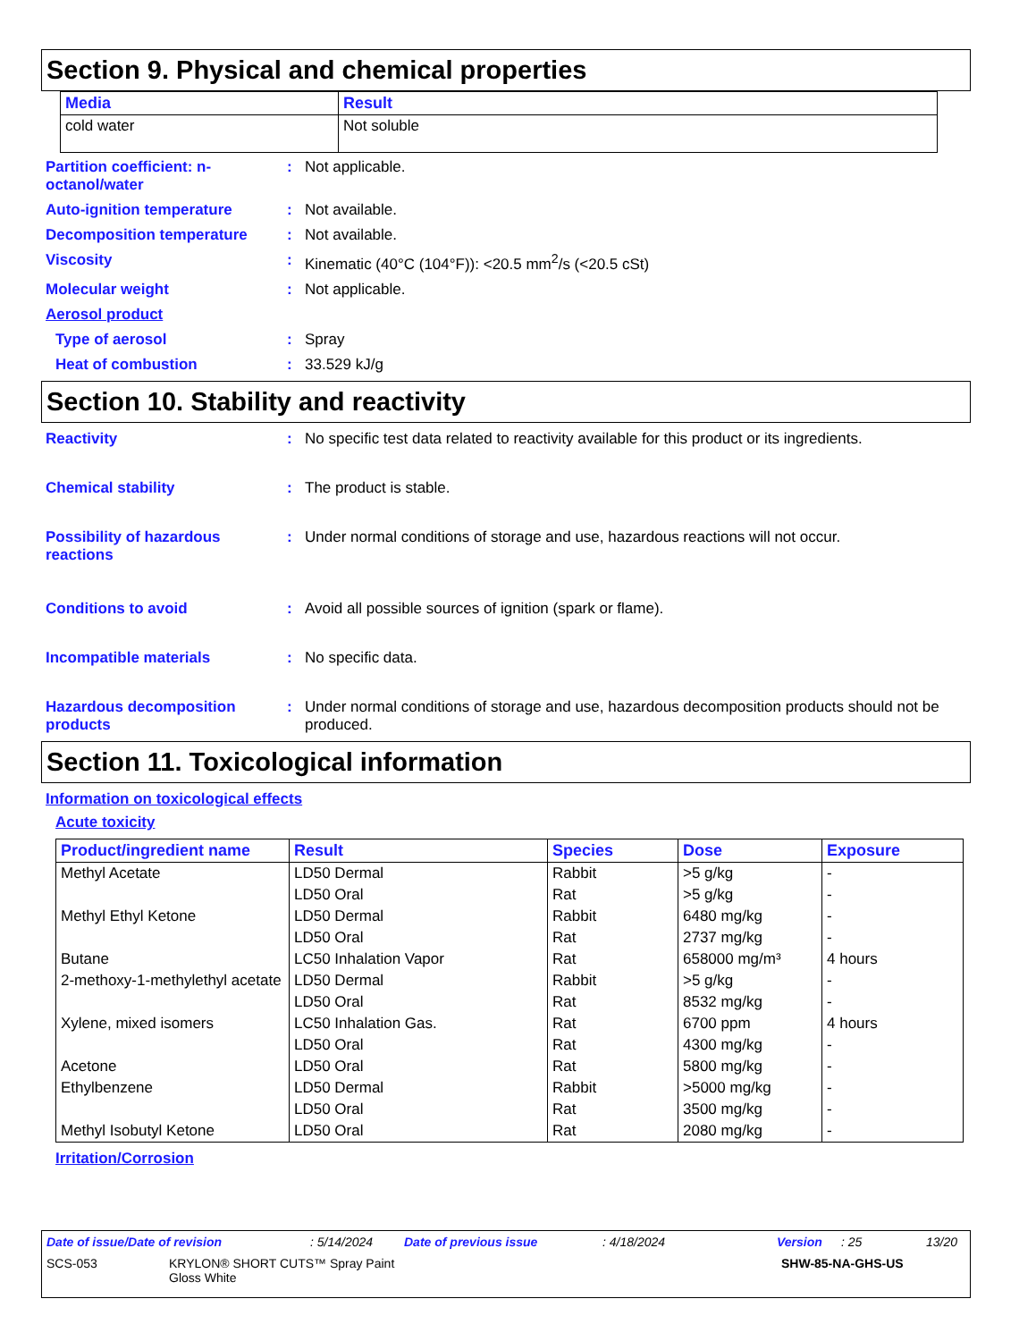Section 9. Physical and chemical properties
| Media | Result |
| --- | --- |
| cold water | Not soluble |
Partition coefficient: n-octanol/water
: Not applicable.
Auto-ignition temperature : Not available.
Decomposition temperature : Not available.
Viscosity : Kinematic (40°C (104°F)): <20.5 mm<sup>2</sup>/s (<20.5 cSt)
Molecular weight : Not applicable.
Aerosol product
Type of aerosol : Spray
Heat of combustion : 33.529 kJ/g
Section 10. Stability and reactivity
Reactivity : No specific test data related to reactivity available for this product or its ingredients.
Chemical stability : The product is stable.
Possibility of hazardous reactions
: Under normal conditions of storage and use, hazardous reactions will not occur.
Conditions to avoid : Avoid all possible sources of ignition (spark or flame).
Incompatible materials : No specific data.
Hazardous decomposition products
: Under normal conditions of storage and use, hazardous decomposition products should not be produced.
Section 11. Toxicological information
Information on toxicological effects
Acute toxicity
| Product/ingredient name | Result | Species | Dose | Exposure |
| --- | --- | --- | --- | --- |
| Methyl Acetate | LD50 Dermal | Rabbit | >5 g/kg | - |
| | LD50 Oral | Rat | >5 g/kg | - |
| Methyl Ethyl Ketone | LD50 Dermal | Rabbit | 6480 mg/kg | - |
| | LD50 Oral | Rat | 2737 mg/kg | - |
| Butane | LC50 Inhalation Vapor | Rat | 658000 mg/m³ | 4 hours |
| 2-methoxy-1-methylethyl acetate | LD50 Dermal | Rabbit | >5 g/kg | - |
| | LD50 Oral | Rat | 8532 mg/kg | - |
| Xylene, mixed isomers | LC50 Inhalation Gas. | Rat | 6700 ppm | 4 hours |
| | LD50 Oral | Rat | 4300 mg/kg | - |
| Acetone | LD50 Oral | Rat | 5800 mg/kg | - |
| Ethylbenzene | LD50 Dermal | Rabbit | >5000 mg/kg | - |
| | LD50 Oral | Rat | 3500 mg/kg | - |
| Methyl Isobutyl Ketone | LD50 Oral | Rat | 2080 mg/kg | - |
Irritation/Corrosion
Date of issue/Date of revision: 5/14/2024 Date of previous issue: 4/18/2024 Version: 25 13/20
SCS-053 KRYLON® SHORT CUTS™ Spray Paint
Gloss White SHW-85-NA-GHS-US